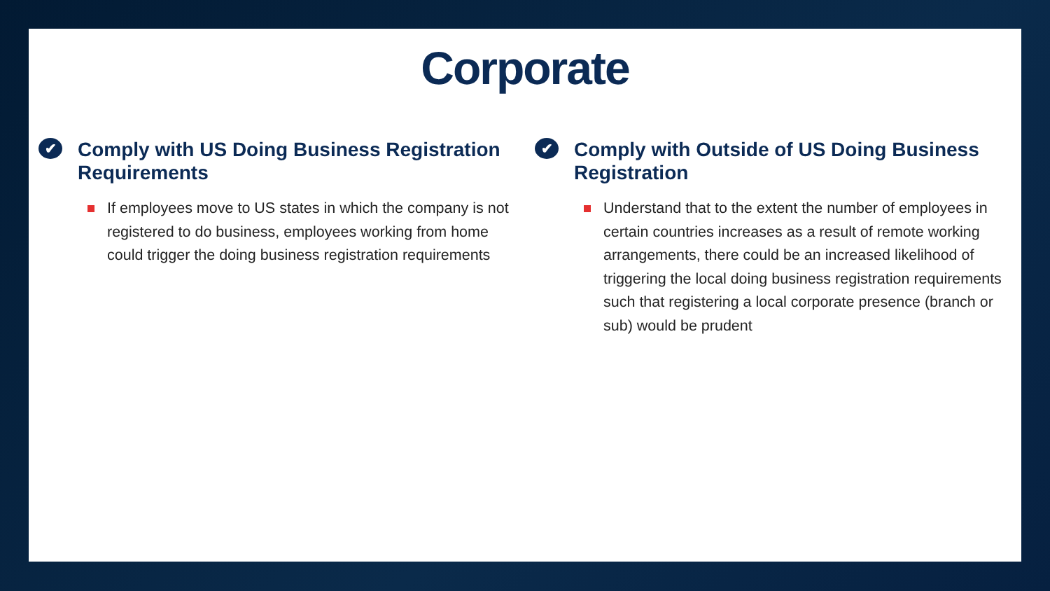Corporate
✔ Comply with US Doing Business Registration Requirements
If employees move to US states in which the company is not registered to do business, employees working from home could trigger the doing business registration requirements
✔ Comply with Outside of US Doing Business Registration
Understand that to the extent the number of employees in certain countries increases as a result of remote working arrangements, there could be an increased likelihood of triggering the local doing business registration requirements such that registering a local corporate presence (branch or sub) would be prudent